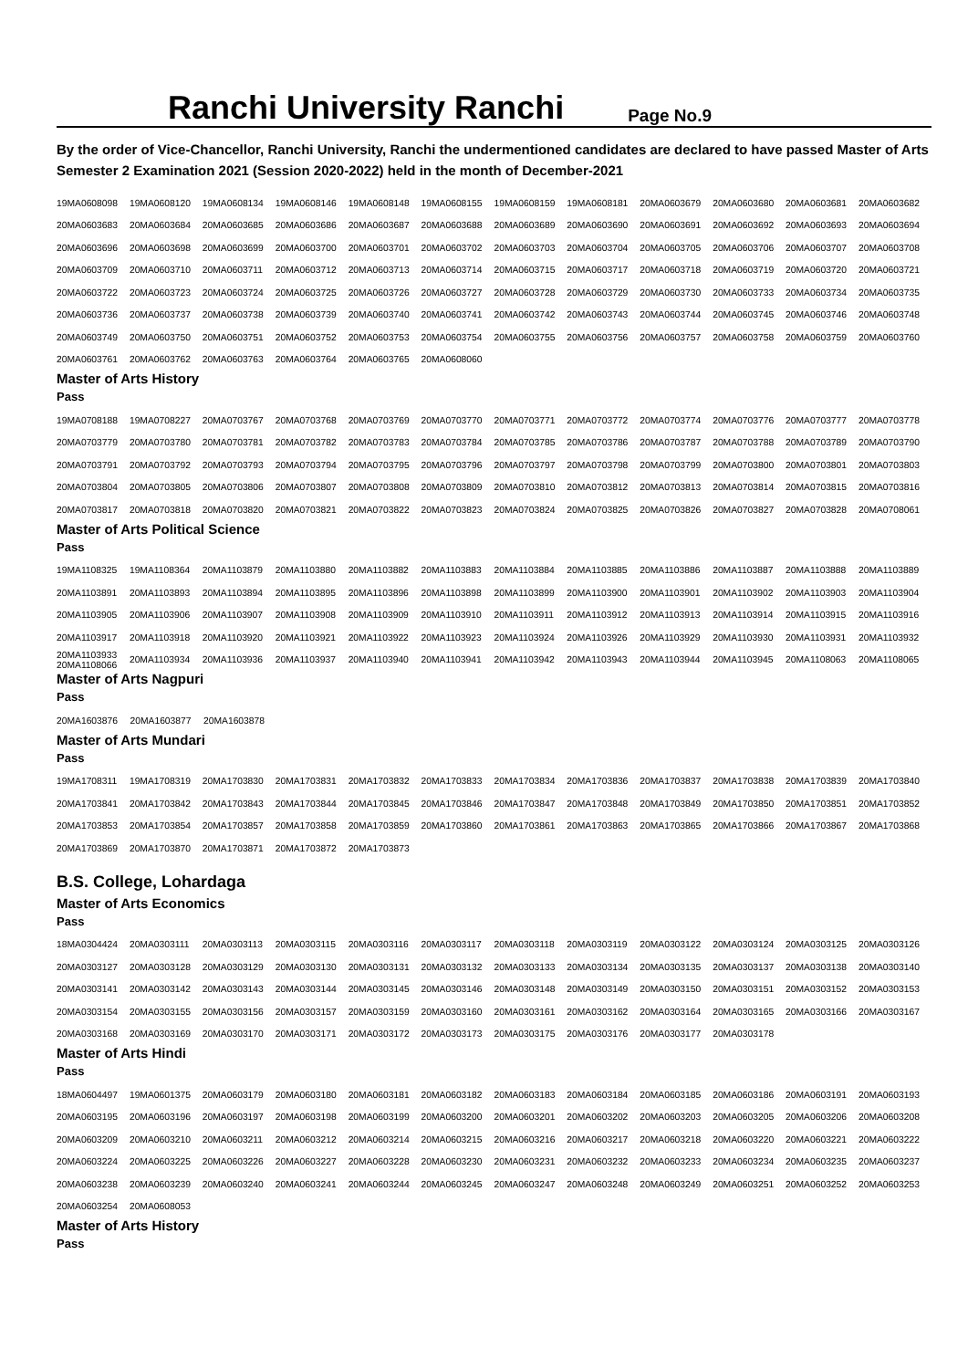Ranchi University Ranchi
Page No.9
By the order of Vice-Chancellor, Ranchi University, Ranchi the undermentioned candidates are declared to have passed Master of Arts Semester 2 Examination 2021 (Session 2020-2022) held in the month of December-2021
| 19MA0608098 | 19MA0608120 | 19MA0608134 | 19MA0608146 | 19MA0608148 | 19MA0608155 | 19MA0608159 | 19MA0608181 | 20MA0603679 | 20MA0603680 | 20MA0603681 | 20MA0603682 |
| 20MA0603683 | 20MA0603684 | 20MA0603685 | 20MA0603686 | 20MA0603687 | 20MA0603688 | 20MA0603689 | 20MA0603690 | 20MA0603691 | 20MA0603692 | 20MA0603693 | 20MA0603694 |
| 20MA0603696 | 20MA0603698 | 20MA0603699 | 20MA0603700 | 20MA0603701 | 20MA0603702 | 20MA0603703 | 20MA0603704 | 20MA0603705 | 20MA0603706 | 20MA0603707 | 20MA0603708 |
| 20MA0603709 | 20MA0603710 | 20MA0603711 | 20MA0603712 | 20MA0603713 | 20MA0603714 | 20MA0603715 | 20MA0603717 | 20MA0603718 | 20MA0603719 | 20MA0603720 | 20MA0603721 |
| 20MA0603722 | 20MA0603723 | 20MA0603724 | 20MA0603725 | 20MA0603726 | 20MA0603727 | 20MA0603728 | 20MA0603729 | 20MA0603730 | 20MA0603733 | 20MA0603734 | 20MA0603735 |
| 20MA0603736 | 20MA0603737 | 20MA0603738 | 20MA0603739 | 20MA0603740 | 20MA0603741 | 20MA0603742 | 20MA0603743 | 20MA0603744 | 20MA0603745 | 20MA0603746 | 20MA0603748 |
| 20MA0603749 | 20MA0603750 | 20MA0603751 | 20MA0603752 | 20MA0603753 | 20MA0603754 | 20MA0603755 | 20MA0603756 | 20MA0603757 | 20MA0603758 | 20MA0603759 | 20MA0603760 |
| 20MA0603761 | 20MA0603762 | 20MA0603763 | 20MA0603764 | 20MA0603765 | 20MA0608060 | | | | | | |
Master of Arts History
Pass
| 19MA0708188 | 19MA0708227 | 20MA0703767 | 20MA0703768 | 20MA0703769 | 20MA0703770 | 20MA0703771 | 20MA0703772 | 20MA0703774 | 20MA0703776 | 20MA0703777 | 20MA0703778 |
| 20MA0703779 | 20MA0703780 | 20MA0703781 | 20MA0703782 | 20MA0703783 | 20MA0703784 | 20MA0703785 | 20MA0703786 | 20MA0703787 | 20MA0703788 | 20MA0703789 | 20MA0703790 |
| 20MA0703791 | 20MA0703792 | 20MA0703793 | 20MA0703794 | 20MA0703795 | 20MA0703796 | 20MA0703797 | 20MA0703798 | 20MA0703799 | 20MA0703800 | 20MA0703801 | 20MA0703803 |
| 20MA0703804 | 20MA0703805 | 20MA0703806 | 20MA0703807 | 20MA0703808 | 20MA0703809 | 20MA0703810 | 20MA0703812 | 20MA0703813 | 20MA0703814 | 20MA0703815 | 20MA0703816 |
| 20MA0703817 | 20MA0703818 | 20MA0703820 | 20MA0703821 | 20MA0703822 | 20MA0703823 | 20MA0703824 | 20MA0703825 | 20MA0703826 | 20MA0703827 | 20MA0703828 | 20MA0708061 |
Master of Arts Political Science
Pass
| 19MA1108325 | 19MA1108364 | 20MA1103879 | 20MA1103880 | 20MA1103882 | 20MA1103883 | 20MA1103884 | 20MA1103885 | 20MA1103886 | 20MA1103887 | 20MA1103888 | 20MA1103889 |
| 20MA1103891 | 20MA1103893 | 20MA1103894 | 20MA1103895 | 20MA1103896 | 20MA1103898 | 20MA1103899 | 20MA1103900 | 20MA1103901 | 20MA1103902 | 20MA1103903 | 20MA1103904 |
| 20MA1103905 | 20MA1103906 | 20MA1103907 | 20MA1103908 | 20MA1103909 | 20MA1103910 | 20MA1103911 | 20MA1103912 | 20MA1103913 | 20MA1103914 | 20MA1103915 | 20MA1103916 |
| 20MA1103917 | 20MA1103918 | 20MA1103920 | 20MA1103921 | 20MA1103922 | 20MA1103923 | 20MA1103924 | 20MA1103926 | 20MA1103929 | 20MA1103930 | 20MA1103931 | 20MA1103932 |
| 20MA1103933 20MA1108066 | 20MA1103934 | 20MA1103936 | 20MA1103937 | 20MA1103940 | 20MA1103941 | 20MA1103942 | 20MA1103943 | 20MA1103944 | 20MA1103945 | 20MA1108063 | 20MA1108065 |
Master of Arts Nagpuri
Pass
| 20MA1603876 | 20MA1603877 | 20MA1603878 |
Master of Arts Mundari
Pass
| 19MA1708311 | 19MA1708319 | 20MA1703830 | 20MA1703831 | 20MA1703832 | 20MA1703833 | 20MA1703834 | 20MA1703836 | 20MA1703837 | 20MA1703838 | 20MA1703839 | 20MA1703840 |
| 20MA1703841 | 20MA1703842 | 20MA1703843 | 20MA1703844 | 20MA1703845 | 20MA1703846 | 20MA1703847 | 20MA1703848 | 20MA1703849 | 20MA1703850 | 20MA1703851 | 20MA1703852 |
| 20MA1703853 | 20MA1703854 | 20MA1703857 | 20MA1703858 | 20MA1703859 | 20MA1703860 | 20MA1703861 | 20MA1703863 | 20MA1703865 | 20MA1703866 | 20MA1703867 | 20MA1703868 |
| 20MA1703869 | 20MA1703870 | 20MA1703871 | 20MA1703872 | 20MA1703873 | | | | | | | |
B.S. College, Lohardaga
Master of Arts Economics
Pass
| 18MA0304424 | 20MA0303111 | 20MA0303113 | 20MA0303115 | 20MA0303116 | 20MA0303117 | 20MA0303118 | 20MA0303119 | 20MA0303122 | 20MA0303124 | 20MA0303125 | 20MA0303126 |
| 20MA0303127 | 20MA0303128 | 20MA0303129 | 20MA0303130 | 20MA0303131 | 20MA0303132 | 20MA0303133 | 20MA0303134 | 20MA0303135 | 20MA0303137 | 20MA0303138 | 20MA0303140 |
| 20MA0303141 | 20MA0303142 | 20MA0303143 | 20MA0303144 | 20MA0303145 | 20MA0303146 | 20MA0303148 | 20MA0303149 | 20MA0303150 | 20MA0303151 | 20MA0303152 | 20MA0303153 |
| 20MA0303154 | 20MA0303155 | 20MA0303156 | 20MA0303157 | 20MA0303159 | 20MA0303160 | 20MA0303161 | 20MA0303162 | 20MA0303164 | 20MA0303165 | 20MA0303166 | 20MA0303167 |
| 20MA0303168 | 20MA0303169 | 20MA0303170 | 20MA0303171 | 20MA0303172 | 20MA0303173 | 20MA0303175 | 20MA0303176 | 20MA0303177 | 20MA0303178 | | |
Master of Arts Hindi
Pass
| 18MA0604497 | 19MA0601375 | 20MA0603179 | 20MA0603180 | 20MA0603181 | 20MA0603182 | 20MA0603183 | 20MA0603184 | 20MA0603185 | 20MA0603186 | 20MA0603191 | 20MA0603193 |
| 20MA0603195 | 20MA0603196 | 20MA0603197 | 20MA0603198 | 20MA0603199 | 20MA0603200 | 20MA0603201 | 20MA0603202 | 20MA0603203 | 20MA0603205 | 20MA0603206 | 20MA0603208 |
| 20MA0603209 | 20MA0603210 | 20MA0603211 | 20MA0603212 | 20MA0603214 | 20MA0603215 | 20MA0603216 | 20MA0603217 | 20MA0603218 | 20MA0603220 | 20MA0603221 | 20MA0603222 |
| 20MA0603224 | 20MA0603225 | 20MA0603226 | 20MA0603227 | 20MA0603228 | 20MA0603230 | 20MA0603231 | 20MA0603232 | 20MA0603233 | 20MA0603234 | 20MA0603235 | 20MA0603237 |
| 20MA0603238 | 20MA0603239 | 20MA0603240 | 20MA0603241 | 20MA0603244 | 20MA0603245 | 20MA0603247 | 20MA0603248 | 20MA0603249 | 20MA0603251 | 20MA0603252 | 20MA0603253 |
| 20MA0603254 | 20MA0608053 | | | | | | | | | | |
Master of Arts History
Pass